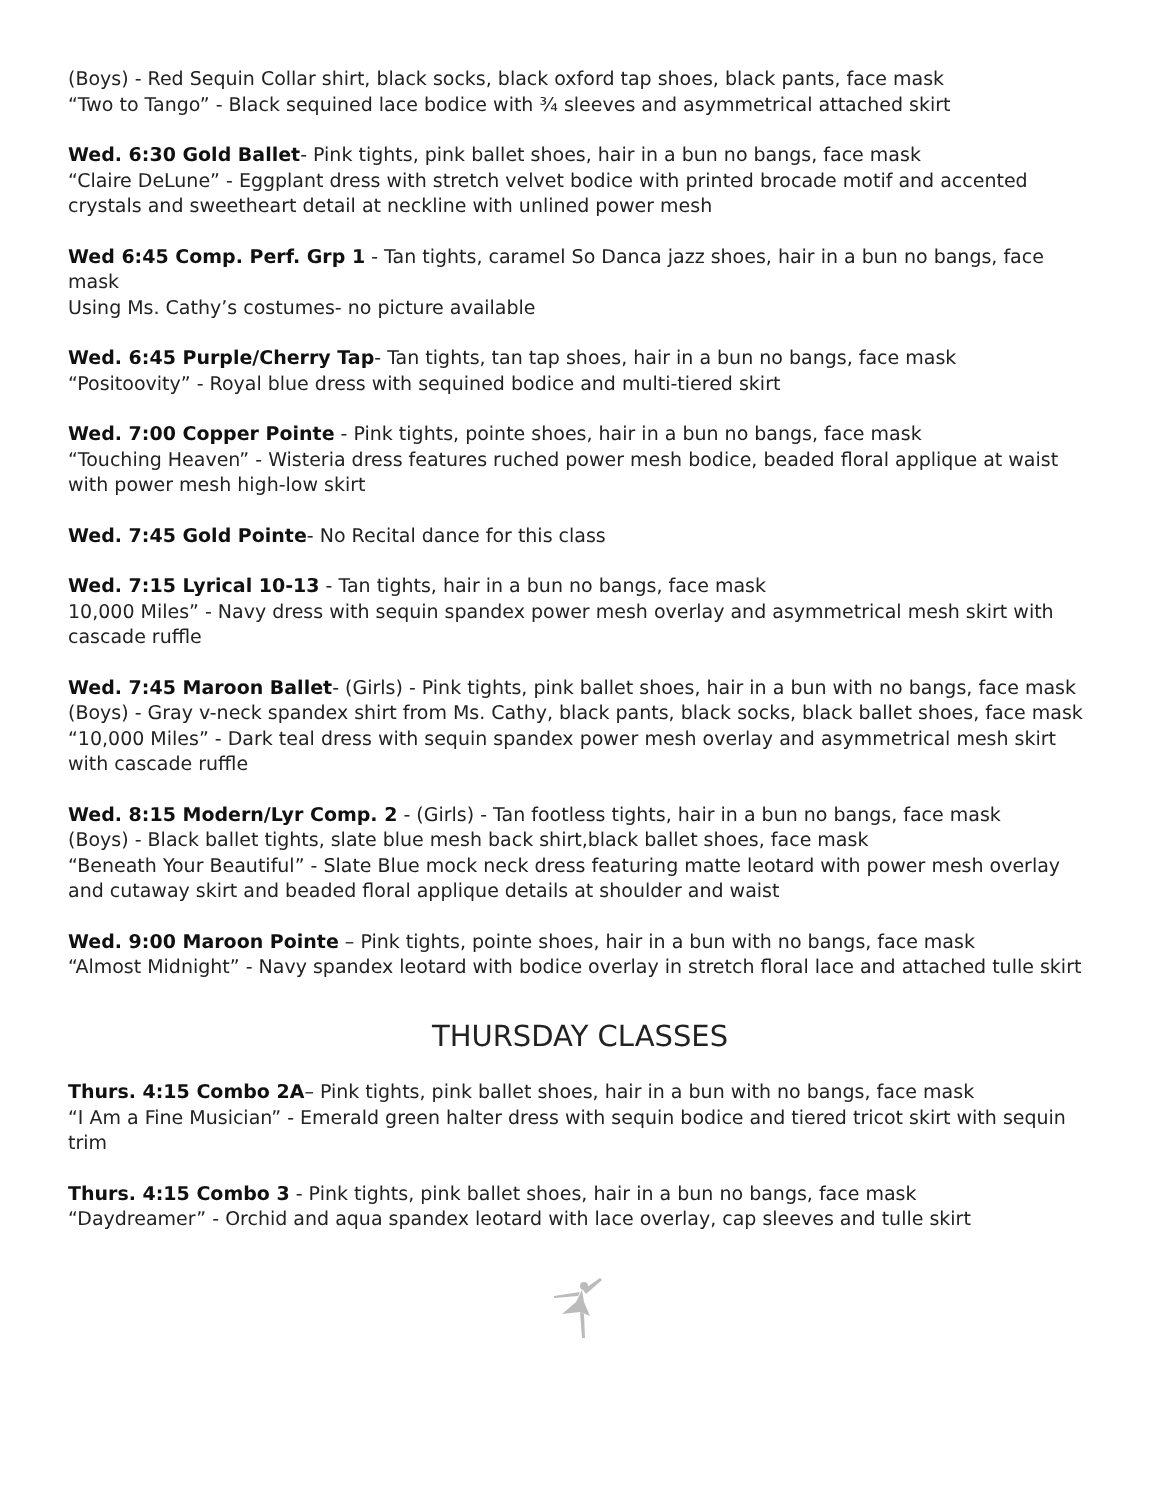(Boys) - Red Sequin Collar shirt, black socks, black oxford tap shoes, black pants, face mask
“Two to Tango” - Black sequined lace bodice with ¾ sleeves and asymmetrical attached skirt
Wed. 6:30 Gold Ballet- Pink tights, pink ballet shoes, hair in a bun no bangs, face mask
“Claire DeLune” - Eggplant dress with stretch velvet bodice with printed brocade motif and accented crystals and sweetheart detail at neckline with unlined power mesh
Wed 6:45 Comp. Perf. Grp 1 - Tan tights, caramel So Danca jazz shoes, hair in a bun no bangs, face mask
Using Ms. Cathy’s costumes- no picture available
Wed. 6:45 Purple/Cherry Tap- Tan tights, tan tap shoes, hair in a bun no bangs, face mask
“Positoovity” - Royal blue dress with sequined bodice and multi-tiered skirt
Wed. 7:00 Copper Pointe - Pink tights, pointe shoes, hair in a bun no bangs, face mask
“Touching Heaven” - Wisteria dress features ruched power mesh bodice, beaded floral applique at waist with power mesh high-low skirt
Wed. 7:45 Gold Pointe- No Recital dance for this class
Wed. 7:15 Lyrical 10-13 - Tan tights, hair in a bun no bangs, face mask
10,000 Miles” - Navy dress with sequin spandex power mesh overlay and asymmetrical mesh skirt with cascade ruffle
Wed. 7:45 Maroon Ballet- (Girls) - Pink tights, pink ballet shoes, hair in a bun with no bangs, face mask
(Boys) - Gray v-neck spandex shirt from Ms. Cathy, black pants, black socks, black ballet shoes, face mask
“10,000 Miles” - Dark teal dress with sequin spandex power mesh overlay and asymmetrical mesh skirt with cascade ruffle
Wed. 8:15 Modern/Lyr Comp. 2 - (Girls) - Tan footless tights, hair in a bun no bangs, face mask
(Boys) - Black ballet tights, slate blue mesh back shirt,black ballet shoes, face mask
“Beneath Your Beautiful” - Slate Blue mock neck dress featuring matte leotard with power mesh overlay and cutaway skirt and beaded floral applique details at shoulder and waist
Wed. 9:00 Maroon Pointe – Pink tights, pointe shoes, hair in a bun with no bangs, face mask
“Almost Midnight” - Navy spandex leotard with bodice overlay in stretch floral lace and attached tulle skirt
THURSDAY CLASSES
Thurs. 4:15 Combo 2A– Pink tights, pink ballet shoes, hair in a bun with no bangs, face mask
“I Am a Fine Musician” - Emerald green halter dress with sequin bodice and tiered tricot skirt with sequin trim
Thurs. 4:15 Combo 3 - Pink tights, pink ballet shoes, hair in a bun no bangs, face mask
“Daydreamer” - Orchid and aqua spandex leotard with lace overlay, cap sleeves and tulle skirt